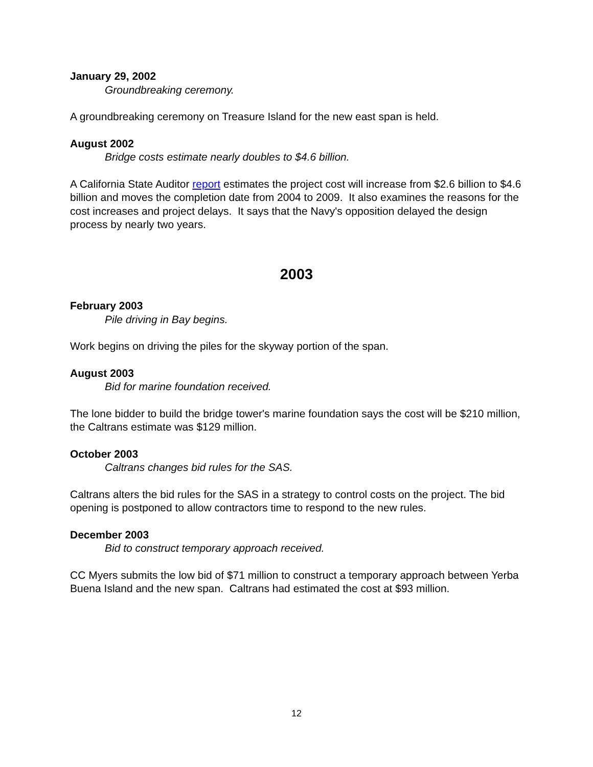January 29, 2002
Groundbreaking ceremony.
A groundbreaking ceremony on Treasure Island for the new east span is held.
August 2002
Bridge costs estimate nearly doubles to $4.6 billion.
A California State Auditor report estimates the project cost will increase from $2.6 billion to $4.6 billion and moves the completion date from 2004 to 2009. It also examines the reasons for the cost increases and project delays. It says that the Navy's opposition delayed the design process by nearly two years.
2003
February 2003
Pile driving in Bay begins.
Work begins on driving the piles for the skyway portion of the span.
August 2003
Bid for marine foundation received.
The lone bidder to build the bridge tower's marine foundation says the cost will be $210 million, the Caltrans estimate was $129 million.
October 2003
Caltrans changes bid rules for the SAS.
Caltrans alters the bid rules for the SAS in a strategy to control costs on the project. The bid opening is postponed to allow contractors time to respond to the new rules.
December 2003
Bid to construct temporary approach received.
CC Myers submits the low bid of $71 million to construct a temporary approach between Yerba Buena Island and the new span. Caltrans had estimated the cost at $93 million.
12